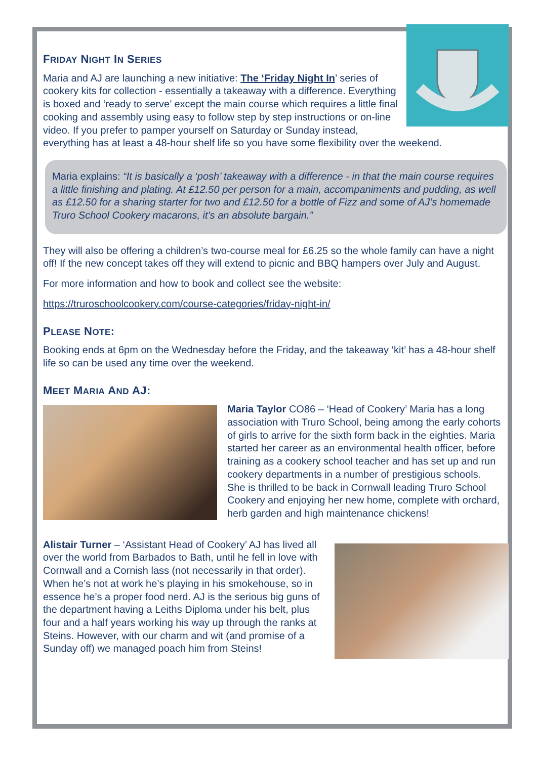FRIDAY NIGHT IN SERIES
Maria and AJ are launching a new initiative: The ‘Friday Night In’ series of cookery kits for collection - essentially a takeaway with a difference. Everything is boxed and ‘ready to serve’ except the main course which requires a little final cooking and assembly using easy to follow step by step instructions or on-line video. If you prefer to pamper yourself on Saturday or Sunday instead, everything has at least a 48-hour shelf life so you have some flexibility over the weekend.
Maria explains: “It is basically a ‘posh’ takeaway with a difference - in that the main course requires a little finishing and plating. At £12.50 per person for a main, accompaniments and pudding, as well as £12.50 for a sharing starter for two and £12.50 for a bottle of Fizz and some of AJ’s homemade Truro School Cookery macarons, it’s an absolute bargain.”
They will also be offering a children’s two-course meal for £6.25 so the whole family can have a night off! If the new concept takes off they will extend to picnic and BBQ hampers over July and August.
For more information and how to book and collect see the website:
https://truroschoolcookery.com/course-categories/friday-night-in/
PLEASE NOTE:
Booking ends at 6pm on the Wednesday before the Friday, and the takeaway ‘kit’ has a 48-hour shelf life so can be used any time over the weekend.
MEET MARIA AND AJ:
Maria Taylor CO86 – ‘Head of Cookery’ Maria has a long association with Truro School, being among the early cohorts of girls to arrive for the sixth form back in the eighties. Maria started her career as an environmental health officer, before training as a cookery school teacher and has set up and run cookery departments in a number of prestigious schools. She is thrilled to be back in Cornwall leading Truro School Cookery and enjoying her new home, complete with orchard, herb garden and high maintenance chickens!
Alistair Turner – ‘Assistant Head of Cookery’ AJ has lived all over the world from Barbados to Bath, until he fell in love with Cornwall and a Cornish lass (not necessarily in that order). When he’s not at work he’s playing in his smokehouse, so in essence he’s a proper food nerd. AJ is the serious big guns of the department having a Leiths Diploma under his belt, plus four and a half years working his way up through the ranks at Steins. However, with our charm and wit (and promise of a Sunday off) we managed poach him from Steins!